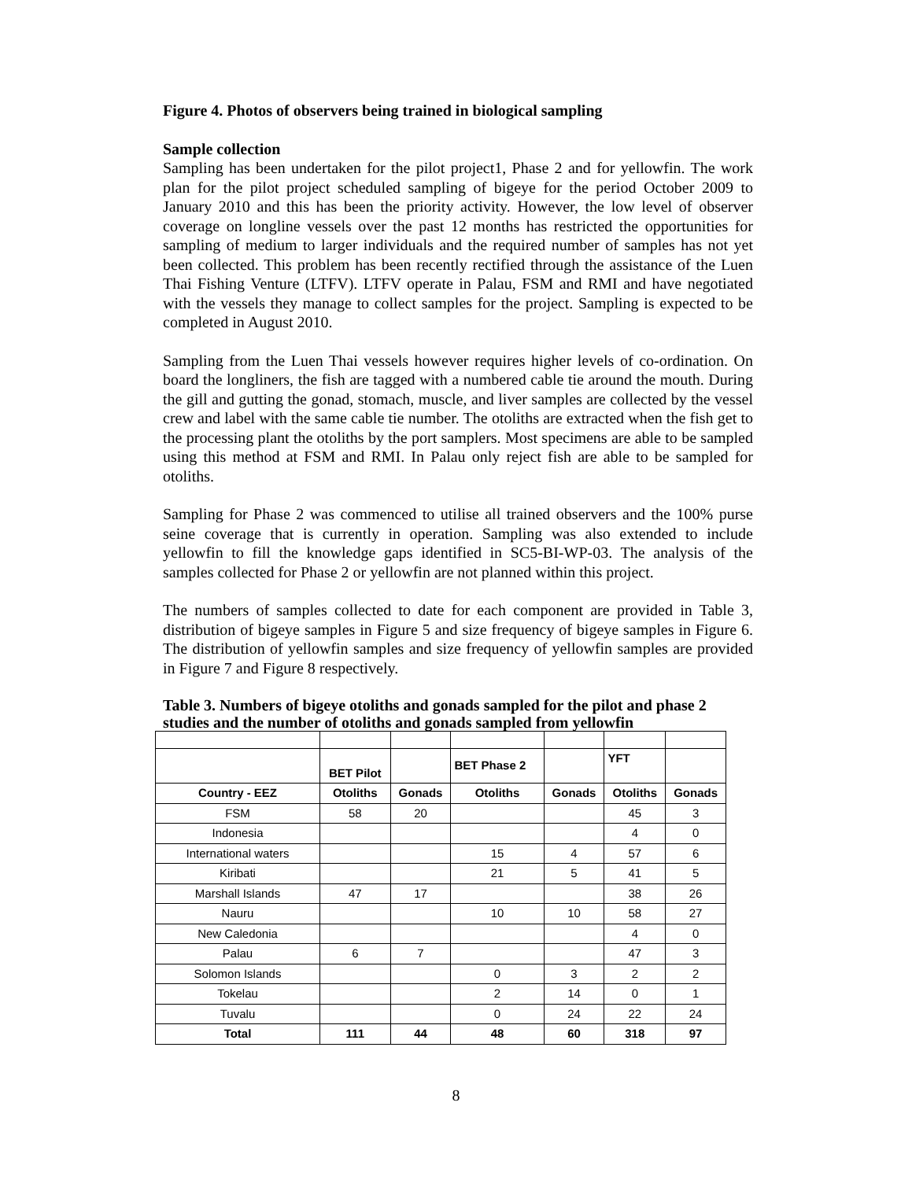Figure 4. Photos of observers being trained in biological sampling
Sample collection
Sampling has been undertaken for the pilot project1, Phase 2 and for yellowfin. The work plan for the pilot project scheduled sampling of bigeye for the period October 2009 to January 2010 and this has been the priority activity. However, the low level of observer coverage on longline vessels over the past 12 months has restricted the opportunities for sampling of medium to larger individuals and the required number of samples has not yet been collected. This problem has been recently rectified through the assistance of the Luen Thai Fishing Venture (LTFV). LTFV operate in Palau, FSM and RMI and have negotiated with the vessels they manage to collect samples for the project. Sampling is expected to be completed in August 2010.
Sampling from the Luen Thai vessels however requires higher levels of co-ordination. On board the longliners, the fish are tagged with a numbered cable tie around the mouth. During the gill and gutting the gonad, stomach, muscle, and liver samples are collected by the vessel crew and label with the same cable tie number. The otoliths are extracted when the fish get to the processing plant the otoliths by the port samplers. Most specimens are able to be sampled using this method at FSM and RMI. In Palau only reject fish are able to be sampled for otoliths.
Sampling for Phase 2 was commenced to utilise all trained observers and the 100% purse seine coverage that is currently in operation. Sampling was also extended to include yellowfin to fill the knowledge gaps identified in SC5-BI-WP-03. The analysis of the samples collected for Phase 2 or yellowfin are not planned within this project.
The numbers of samples collected to date for each component are provided in Table 3, distribution of bigeye samples in Figure 5 and size frequency of bigeye samples in Figure 6. The distribution of yellowfin samples and size frequency of yellowfin samples are provided in Figure 7 and Figure 8 respectively.
Table 3. Numbers of bigeye otoliths and gonads sampled for the pilot and phase 2 studies and the number of otoliths and gonads sampled from yellowfin
| | BET Pilot | | BET Phase 2 | | YFT | |
| --- | --- | --- | --- | --- | --- | --- |
| Country - EEZ | Otoliths | Gonads | Otoliths | Gonads | Otoliths | Gonads |
| FSM | 58 | 20 | | | 45 | 3 |
| Indonesia | | | | | 4 | 0 |
| International waters | | | 15 | 4 | 57 | 6 |
| Kiribati | | | 21 | 5 | 41 | 5 |
| Marshall Islands | 47 | 17 | | | 38 | 26 |
| Nauru | | | 10 | 10 | 58 | 27 |
| New Caledonia | | | | | 4 | 0 |
| Palau | 6 | 7 | | | 47 | 3 |
| Solomon Islands | | | 0 | 3 | 2 | 2 |
| Tokelau | | | 2 | 14 | 0 | 1 |
| Tuvalu | | | 0 | 24 | 22 | 24 |
| Total | 111 | 44 | 48 | 60 | 318 | 97 |
8